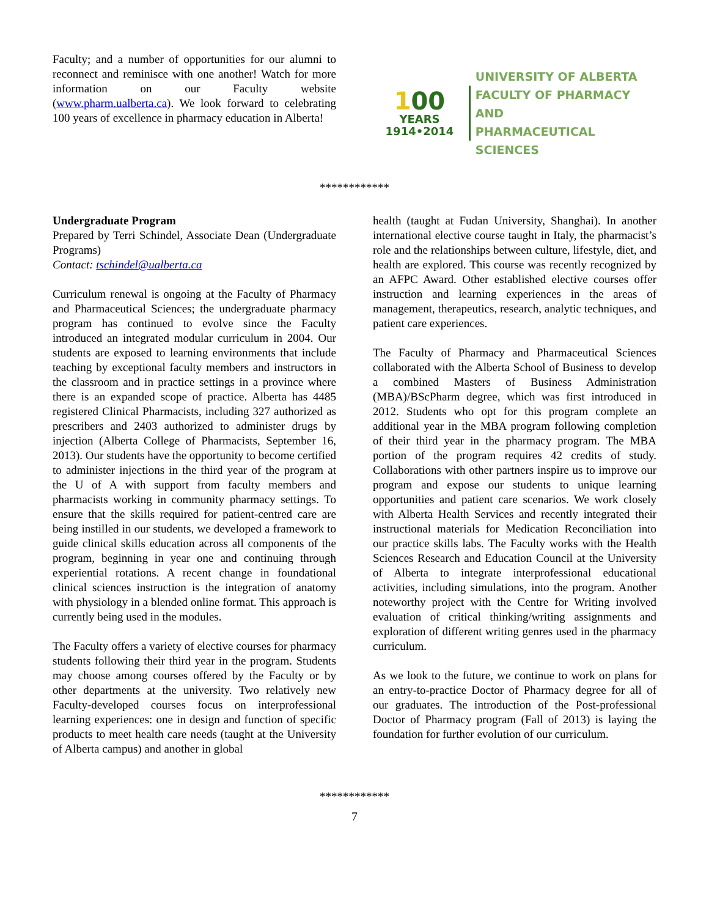Faculty; and a number of opportunities for our alumni to reconnect and reminisce with one another! Watch for more information on our Faculty website (www.pharm.ualberta.ca). We look forward to celebrating 100 years of excellence in pharmacy education in Alberta!
100
YEARS
1914•2014
UNIVERSITY OF ALBERTA
FACULTY OF PHARMACY AND
PHARMACEUTICAL SCIENCES
************
Undergraduate Program
Prepared by Terri Schindel, Associate Dean (Undergraduate Programs)
Contact: tschindel@ualberta.ca
Curriculum renewal is ongoing at the Faculty of Pharmacy and Pharmaceutical Sciences; the undergraduate pharmacy program has continued to evolve since the Faculty introduced an integrated modular curriculum in 2004. Our students are exposed to learning environments that include teaching by exceptional faculty members and instructors in the classroom and in practice settings in a province where there is an expanded scope of practice. Alberta has 4485 registered Clinical Pharmacists, including 327 authorized as prescribers and 2403 authorized to administer drugs by injection (Alberta College of Pharmacists, September 16, 2013). Our students have the opportunity to become certified to administer injections in the third year of the program at the U of A with support from faculty members and pharmacists working in community pharmacy settings. To ensure that the skills required for patient-centred care are being instilled in our students, we developed a framework to guide clinical skills education across all components of the program, beginning in year one and continuing through experiential rotations. A recent change in foundational clinical sciences instruction is the integration of anatomy with physiology in a blended online format. This approach is currently being used in the modules.
The Faculty offers a variety of elective courses for pharmacy students following their third year in the program. Students may choose among courses offered by the Faculty or by other departments at the university. Two relatively new Faculty-developed courses focus on interprofessional learning experiences: one in design and function of specific products to meet health care needs (taught at the University of Alberta campus) and another in global
health (taught at Fudan University, Shanghai). In another international elective course taught in Italy, the pharmacist’s role and the relationships between culture, lifestyle, diet, and health are explored. This course was recently recognized by an AFPC Award. Other established elective courses offer instruction and learning experiences in the areas of management, therapeutics, research, analytic techniques, and patient care experiences.
The Faculty of Pharmacy and Pharmaceutical Sciences collaborated with the Alberta School of Business to develop a combined Masters of Business Administration (MBA)/BScPharm degree, which was first introduced in 2012. Students who opt for this program complete an additional year in the MBA program following completion of their third year in the pharmacy program. The MBA portion of the program requires 42 credits of study. Collaborations with other partners inspire us to improve our program and expose our students to unique learning opportunities and patient care scenarios. We work closely with Alberta Health Services and recently integrated their instructional materials for Medication Reconciliation into our practice skills labs. The Faculty works with the Health Sciences Research and Education Council at the University of Alberta to integrate interprofessional educational activities, including simulations, into the program. Another noteworthy project with the Centre for Writing involved evaluation of critical thinking/writing assignments and exploration of different writing genres used in the pharmacy curriculum.
As we look to the future, we continue to work on plans for an entry-to-practice Doctor of Pharmacy degree for all of our graduates. The introduction of the Post-professional Doctor of Pharmacy program (Fall of 2013) is laying the foundation for further evolution of our curriculum.
************
7